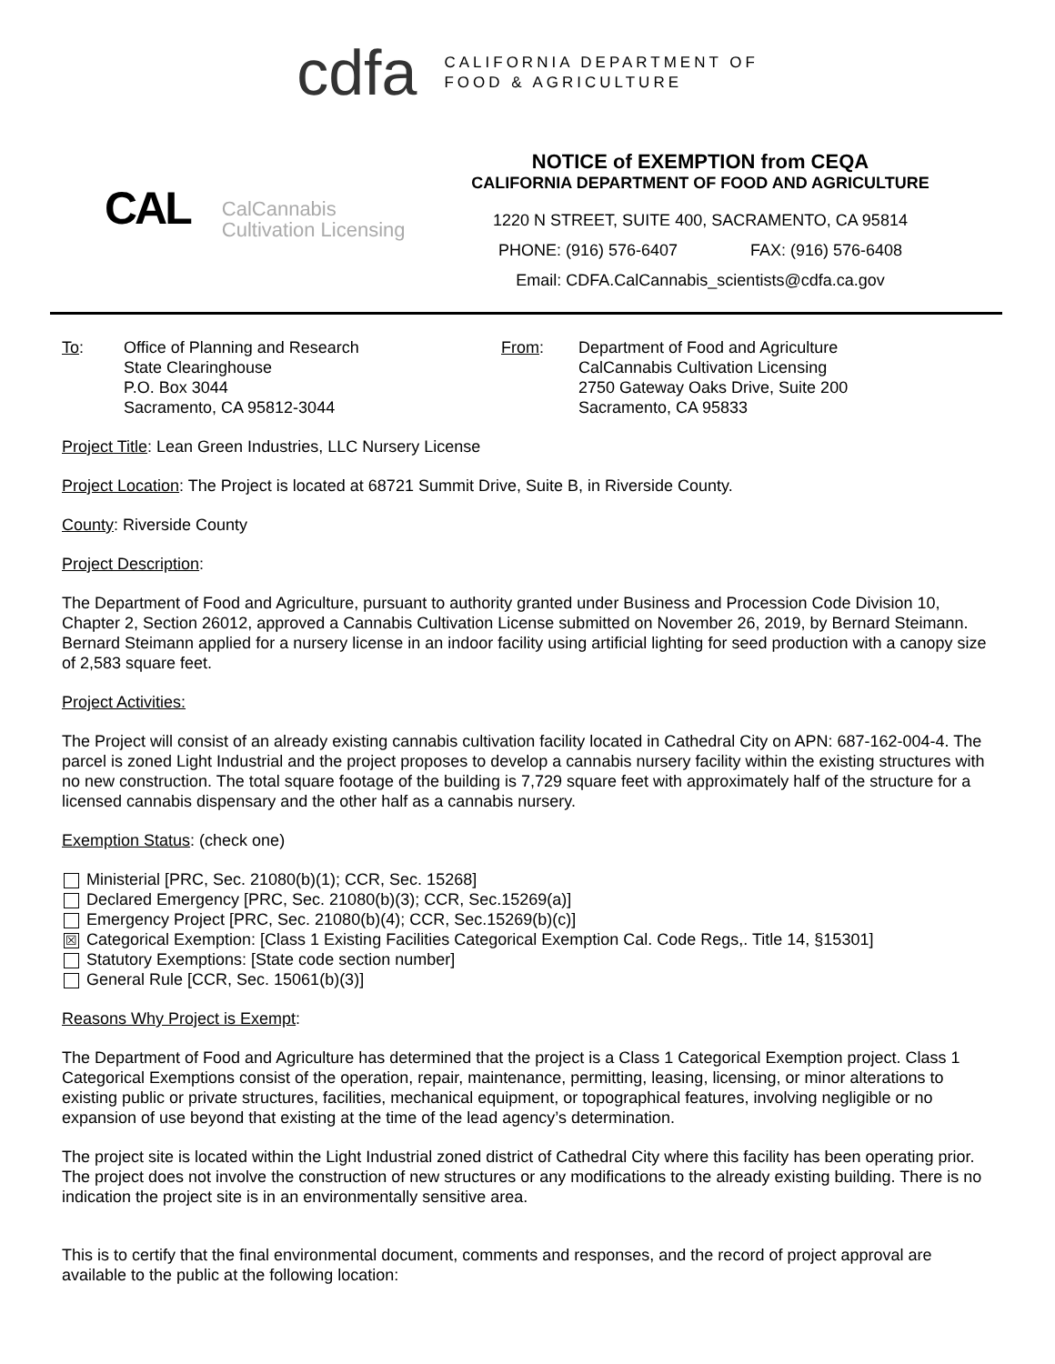cdfa
CALIFORNIA DEPARTMENT OF
FOOD & AGRICULTURE
CAL CalCannabis
Cultivation Licensing
NOTICE of EXEMPTION from CEQA
CALIFORNIA DEPARTMENT OF FOOD AND AGRICULTURE
1220 N STREET, SUITE 400, SACRAMENTO, CA 95814
PHONE: (916) 576-6407 FAX: (916) 576-6408
Email: CDFA.CalCannabis_scientists@cdfa.ca.gov
To: Office of Planning and Research
State Clearinghouse
P.O. Box 3044
Sacramento, CA 95812-3044
From: Department of Food and Agriculture
CalCannabis Cultivation Licensing
2750 Gateway Oaks Drive, Suite 200
Sacramento, CA 95833
Project Title: Lean Green Industries, LLC Nursery License
Project Location: The Project is located at 68721 Summit Drive, Suite B, in Riverside County.
County: Riverside County
Project Description:
The Department of Food and Agriculture, pursuant to authority granted under Business and Procession Code Division 10, Chapter 2, Section 26012, approved a Cannabis Cultivation License submitted on November 26, 2019, by Bernard Steimann. Bernard Steimann applied for a nursery license in an indoor facility using artificial lighting for seed production with a canopy size of 2,583 square feet.
Project Activities:
The Project will consist of an already existing cannabis cultivation facility located in Cathedral City on APN: 687-162-004-4. The parcel is zoned Light Industrial and the project proposes to develop a cannabis nursery facility within the existing structures with no new construction. The total square footage of the building is 7,729 square feet with approximately half of the structure for a licensed cannabis dispensary and the other half as a cannabis nursery.
Exemption Status: (check one)
Ministerial [PRC, Sec. 21080(b)(1); CCR, Sec. 15268]
Declared Emergency [PRC, Sec. 21080(b)(3); CCR, Sec.15269(a)]
Emergency Project [PRC, Sec. 21080(b)(4); CCR, Sec.15269(b)(c)]
☒ Categorical Exemption: [Class 1 Existing Facilities Categorical Exemption Cal. Code Regs,. Title 14, §15301]
Statutory Exemptions: [State code section number]
General Rule [CCR, Sec. 15061(b)(3)]
Reasons Why Project is Exempt:
The Department of Food and Agriculture has determined that the project is a Class 1 Categorical Exemption project. Class 1 Categorical Exemptions consist of the operation, repair, maintenance, permitting, leasing, licensing, or minor alterations to existing public or private structures, facilities, mechanical equipment, or topographical features, involving negligible or no expansion of use beyond that existing at the time of the lead agency’s determination.
The project site is located within the Light Industrial zoned district of Cathedral City where this facility has been operating prior. The project does not involve the construction of new structures or any modifications to the already existing building. There is no indication the project site is in an environmentally sensitive area.
This is to certify that the final environmental document, comments and responses, and the record of project approval are available to the public at the following location: